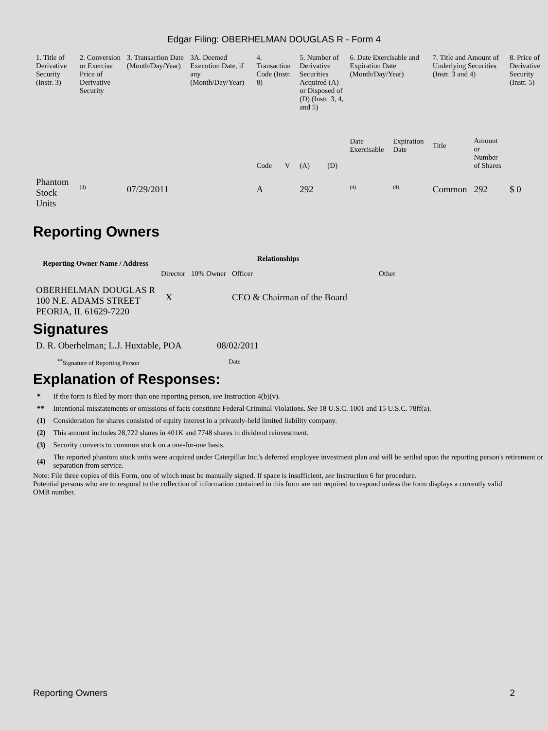Edgar Filing: OBERHELMAN DOUGLAS R - Form 4
| 1. Title of Derivative Security (Instr. 3) | 2. Conversion or Exercise Price of Derivative Security | 3. Transaction Date (Month/Day/Year) | 3A. Deemed Execution Date, if any (Month/Day/Year) | 4. Transaction Code (Instr. 8) | | 5. Number of Derivative Securities Acquired (A) or Disposed of (D) (Instr. 3, 4, and 5) | | 6. Date Exercisable and Expiration Date (Month/Day/Year) | | 7. Title and Amount of Underlying Securities (Instr. 3 and 4) | | 8. Price of Derivative Security (Instr. 5) |
| --- | --- | --- | --- | --- | --- | --- | --- | --- | --- | --- | --- | --- |
| | | | | Code | V | (A) | (D) | Date Exercisable | Expiration Date | Title | Amount or Number of Shares | |
| Phantom Stock Units | <sup>(3)</sup> | 07/29/2011 | | A | | 292 | | <sup>(4)</sup> | <sup>(4)</sup> | Common | 292 | $ 0 |
Reporting Owners
| Reporting Owner Name / Address | Relationships | | | |
| --- | --- | --- | --- | --- |
| | Director | 10% Owner | Officer | Other |
| OBERHELMAN DOUGLAS R 100 N.E. ADAMS STREET PEORIA, IL 61629-7220 | X | | CEO & Chairman of the Board | |
Signatures
| D. R. Oberhelman; L.J. Huxtable, POA | 08/02/2011 |
| <sup>**</sup> Signature of Reporting Person | Date |
Explanation of Responses:
| * | If the form is filed by more than one reporting person, see Instruction 4(b)(v). |
| ** | Intentional misstatements or omissions of facts constitute Federal Criminal Violations. See 18 U.S.C. 1001 and 15 U.S.C. 78ff(a). |
| (1) | Consideration for shares consisted of equity interest in a privately-held limited liability company. |
| (2) | This amount includes 28,722 shares in 401K and 7748 shares in dividend reinvestment. |
| (3) | Security converts to common stock on a one-for-one basis. |
| (4) | The reported phantom stock units were acquired under Caterpillar Inc.'s deferred employee investment plan and will be settled upon the reporting person's retirement or separation from service. |
Note: File three copies of this Form, one of which must be manually signed. If space is insufficient, see Instruction 6 for procedure.
Potential persons who are to respond to the collection of information contained in this form are not required to respond unless the form displays a currently valid OMB number.
Reporting Owners 2